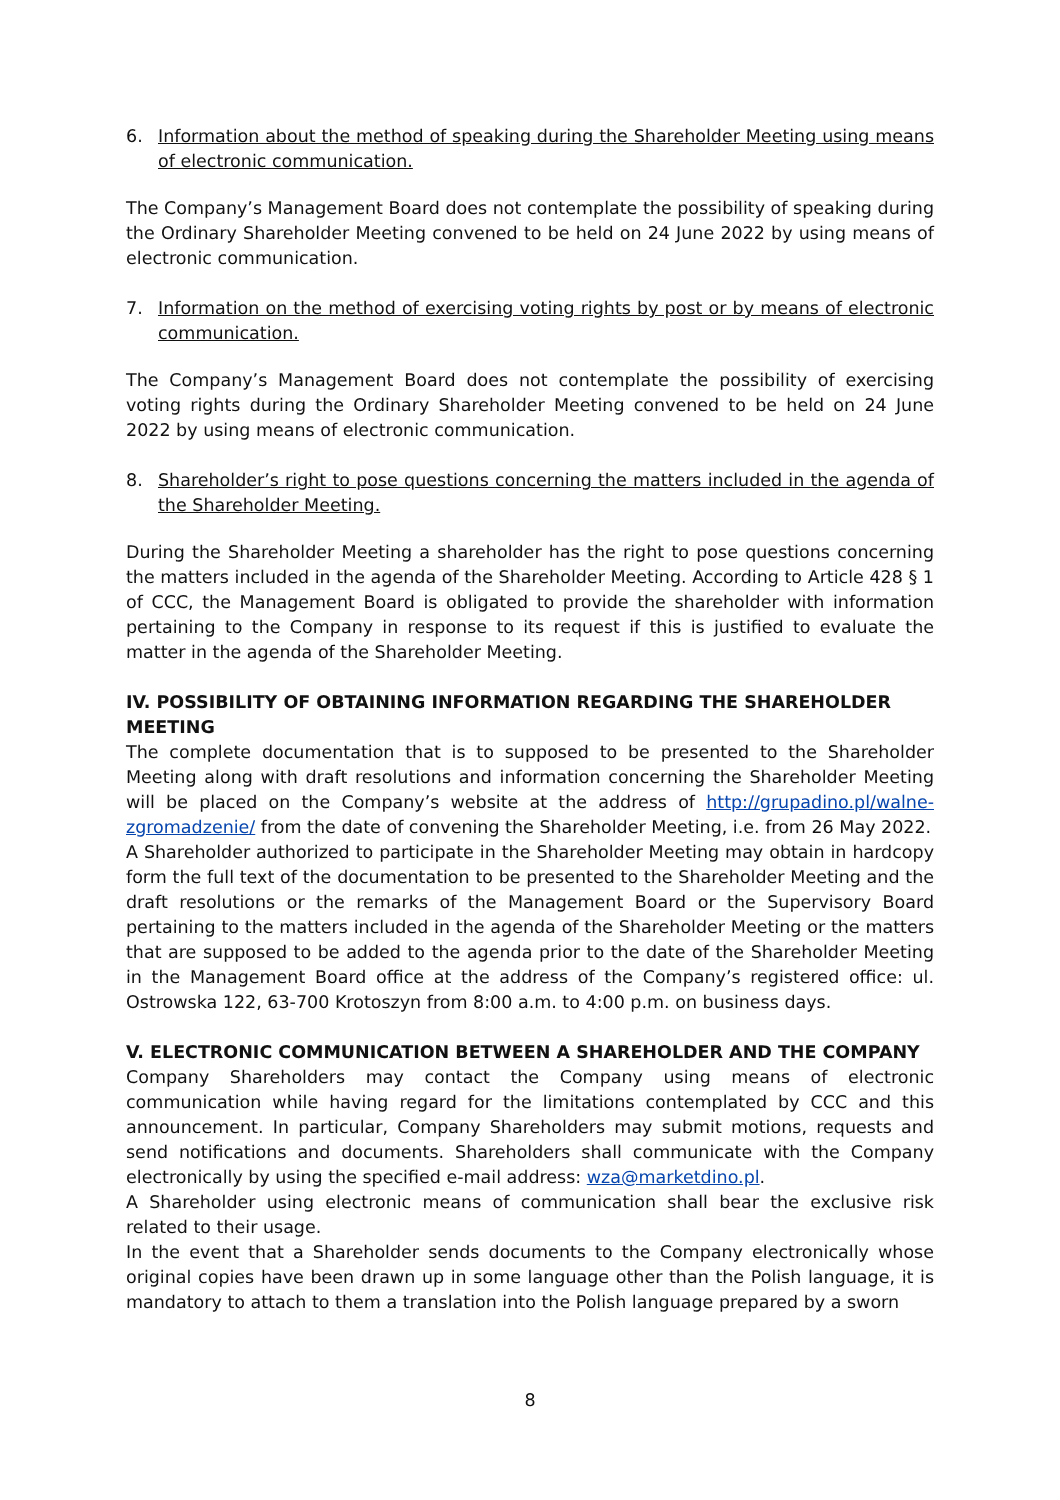6. Information about the method of speaking during the Shareholder Meeting using means of electronic communication.
The Company’s Management Board does not contemplate the possibility of speaking during the Ordinary Shareholder Meeting convened to be held on 24 June 2022 by using means of electronic communication.
7. Information on the method of exercising voting rights by post or by means of electronic communication.
The Company’s Management Board does not contemplate the possibility of exercising voting rights during the Ordinary Shareholder Meeting convened to be held on 24 June 2022 by using means of electronic communication.
8. Shareholder’s right to pose questions concerning the matters included in the agenda of the Shareholder Meeting.
During the Shareholder Meeting a shareholder has the right to pose questions concerning the matters included in the agenda of the Shareholder Meeting. According to Article 428 § 1 of CCC, the Management Board is obligated to provide the shareholder with information pertaining to the Company in response to its request if this is justified to evaluate the matter in the agenda of the Shareholder Meeting.
IV. POSSIBILITY OF OBTAINING INFORMATION REGARDING THE SHAREHOLDER MEETING
The complete documentation that is to supposed to be presented to the Shareholder Meeting along with draft resolutions and information concerning the Shareholder Meeting will be placed on the Company’s website at the address of http://grupadino.pl/walne-zgromadzenie/ from the date of convening the Shareholder Meeting, i.e. from 26 May 2022.
A Shareholder authorized to participate in the Shareholder Meeting may obtain in hardcopy form the full text of the documentation to be presented to the Shareholder Meeting and the draft resolutions or the remarks of the Management Board or the Supervisory Board pertaining to the matters included in the agenda of the Shareholder Meeting or the matters that are supposed to be added to the agenda prior to the date of the Shareholder Meeting in the Management Board office at the address of the Company’s registered office: ul. Ostrowska 122, 63-700 Krotoszyn from 8:00 a.m. to 4:00 p.m. on business days.
V. ELECTRONIC COMMUNICATION BETWEEN A SHAREHOLDER AND THE COMPANY
Company Shareholders may contact the Company using means of electronic communication while having regard for the limitations contemplated by CCC and this announcement. In particular, Company Shareholders may submit motions, requests and send notifications and documents. Shareholders shall communicate with the Company electronically by using the specified e-mail address: wza@marketdino.pl.
A Shareholder using electronic means of communication shall bear the exclusive risk related to their usage.
In the event that a Shareholder sends documents to the Company electronically whose original copies have been drawn up in some language other than the Polish language, it is mandatory to attach to them a translation into the Polish language prepared by a sworn
8